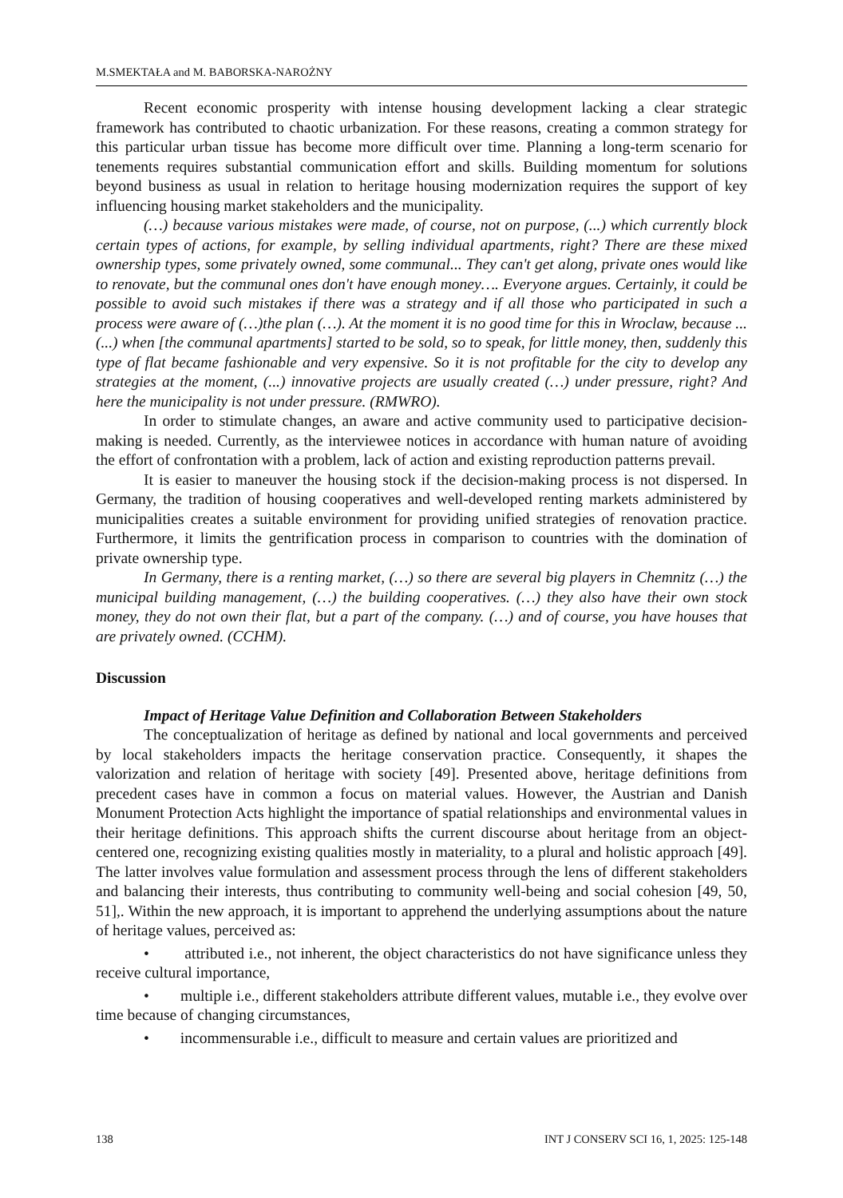M.SMEKTAŁA and M. BABORSKA-NAROŻNY
Recent economic prosperity with intense housing development lacking a clear strategic framework has contributed to chaotic urbanization. For these reasons, creating a common strategy for this particular urban tissue has become more difficult over time. Planning a long-term scenario for tenements requires substantial communication effort and skills. Building momentum for solutions beyond business as usual in relation to heritage housing modernization requires the support of key influencing housing market stakeholders and the municipality.
(…) because various mistakes were made, of course, not on purpose, (...) which currently block certain types of actions, for example, by selling individual apartments, right? There are these mixed ownership types, some privately owned, some communal... They can't get along, private ones would like to renovate, but the communal ones don't have enough money…. Everyone argues. Certainly, it could be possible to avoid such mistakes if there was a strategy and if all those who participated in such a process were aware of (…)the plan (…). At the moment it is no good time for this in Wroclaw, because ... (...) when [the communal apartments] started to be sold, so to speak, for little money, then, suddenly this type of flat became fashionable and very expensive. So it is not profitable for the city to develop any strategies at the moment, (...) innovative projects are usually created (…) under pressure, right? And here the municipality is not under pressure. (RMWRO).
In order to stimulate changes, an aware and active community used to participative decision-making is needed. Currently, as the interviewee notices in accordance with human nature of avoiding the effort of confrontation with a problem, lack of action and existing reproduction patterns prevail.
It is easier to maneuver the housing stock if the decision-making process is not dispersed. In Germany, the tradition of housing cooperatives and well-developed renting markets administered by municipalities creates a suitable environment for providing unified strategies of renovation practice. Furthermore, it limits the gentrification process in comparison to countries with the domination of private ownership type.
In Germany, there is a renting market, (…) so there are several big players in Chemnitz (…) the municipal building management, (…) the building cooperatives. (…) they also have their own stock money, they do not own their flat, but a part of the company. (…) and of course, you have houses that are privately owned. (CCHM).
Discussion
Impact of Heritage Value Definition and Collaboration Between Stakeholders
The conceptualization of heritage as defined by national and local governments and perceived by local stakeholders impacts the heritage conservation practice. Consequently, it shapes the valorization and relation of heritage with society [49]. Presented above, heritage definitions from precedent cases have in common a focus on material values. However, the Austrian and Danish Monument Protection Acts highlight the importance of spatial relationships and environmental values in their heritage definitions. This approach shifts the current discourse about heritage from an object-centered one, recognizing existing qualities mostly in materiality, to a plural and holistic approach [49]. The latter involves value formulation and assessment process through the lens of different stakeholders and balancing their interests, thus contributing to community well-being and social cohesion [49, 50, 51],. Within the new approach, it is important to apprehend the underlying assumptions about the nature of heritage values, perceived as:
• attributed i.e., not inherent, the object characteristics do not have significance unless they receive cultural importance,
• multiple i.e., different stakeholders attribute different values, mutable i.e., they evolve over time because of changing circumstances,
• incommensurable i.e., difficult to measure and certain values are prioritized and
138 INT J CONSERV SCI 16, 1, 2025: 125-148